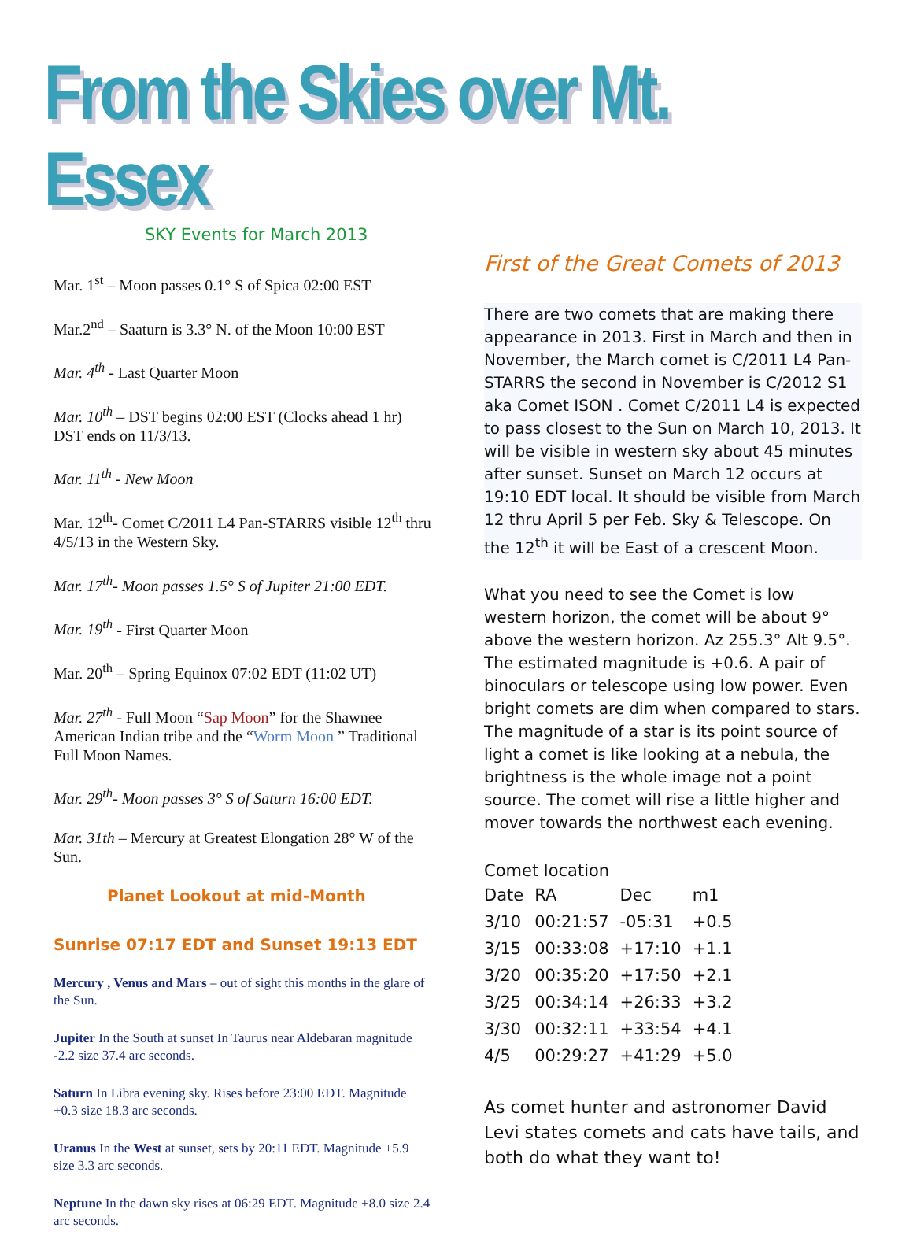From the Skies over Mt. Essex
SKY Events for March 2013
Mar. 1<sup>st</sup> – Moon passes 0.1° S of Spica 02:00 EST
Mar.2<sup>nd</sup> – Saaturn is 3.3° N. of the Moon 10:00 EST
Mar. 4<sup>th</sup> - Last Quarter Moon
Mar. 10<sup>th</sup> – DST begins 02:00 EST (Clocks ahead 1 hr) DST ends on 11/3/13.
Mar. 11<sup>th</sup> - New Moon
Mar. 12<sup>th</sup>- Comet C/2011 L4 Pan-STARRS visible 12<sup>th</sup> thru 4/5/13 in the Western Sky.
Mar. 17<sup>th</sup>- Moon passes 1.5° S of Jupiter 21:00 EDT.
Mar. 19<sup>th</sup> - First Quarter Moon
Mar. 20<sup>th</sup> – Spring Equinox 07:02 EDT (11:02 UT)
Mar. 27<sup>th</sup> - Full Moon “Sap Moon” for the Shawnee American Indian tribe and the “Worm Moon ” Traditional Full Moon Names.
Mar. 29<sup>th</sup>- Moon passes 3° S of Saturn 16:00 EDT.
Mar. 31th – Mercury at Greatest Elongation 28° W of the Sun.
Planet Lookout at mid-Month
Sunrise 07:17 EDT and Sunset 19:13 EDT
Mercury , Venus and Mars – out of sight this months in the glare of the Sun.
Jupiter In the South at sunset In Taurus near Aldebaran magnitude -2.2 size 37.4 arc seconds.
Saturn In Libra evening sky. Rises before 23:00 EDT. Magnitude +0.3 size 18.3 arc seconds.
Uranus In the West at sunset, sets by 20:11 EDT. Magnitude +5.9 size 3.3 arc seconds.
Neptune In the dawn sky rises at 06:29 EDT. Magnitude +8.0 size 2.4 arc seconds.
First of the Great Comets of 2013
There are two comets that are making there appearance in 2013. First in March and then in November, the March comet is C/2011 L4 Pan-STARRS the second in November is C/2012 S1 aka Comet ISON . Comet C/2011 L4 is expected to pass closest to the Sun on March 10, 2013. It will be visible in western sky about 45 minutes after sunset. Sunset on March 12 occurs at 19:10 EDT local. It should be visible from March 12 thru April 5 per Feb. Sky & Telescope. On the 12<sup>th</sup> it will be East of a crescent Moon.
What you need to see the Comet is low western horizon, the comet will be about 9° above the western horizon. Az 255.3° Alt 9.5°. The estimated magnitude is +0.6. A pair of binoculars or telescope using low power. Even bright comets are dim when compared to stars. The magnitude of a star is its point source of light a comet is like looking at a nebula, the brightness is the whole image not a point source. The comet will rise a little higher and mover towards the northwest each evening.
Comet location
| Date | RA | Dec | m1 |
| 3/10 | 00:21:57 | -05:31 | +0.5 |
| 3/15 | 00:33:08 | +17:10 | +1.1 |
| 3/20 | 00:35:20 | +17:50 | +2.1 |
| 3/25 | 00:34:14 | +26:33 | +3.2 |
| 3/30 | 00:32:11 | +33:54 | +4.1 |
| 4/5 | 00:29:27 | +41:29 | +5.0 |
As comet hunter and astronomer David Levi states comets and cats have tails, and both do what they want to!